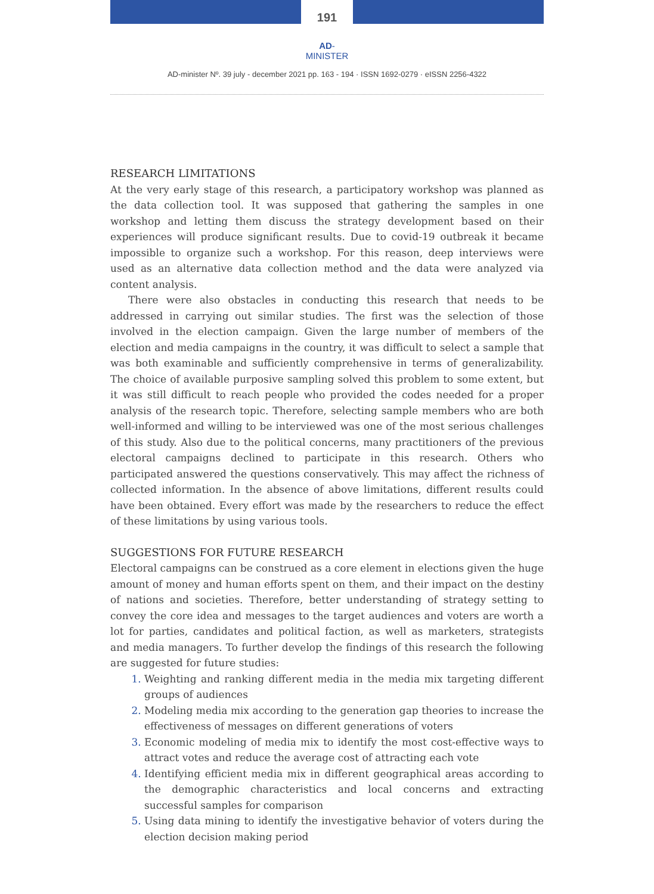191
AD-MINISTER
AD-minister Nº. 39 july - december 2021 pp. 163 - 194 · ISSN 1692-0279 · eISSN 2256-4322
RESEARCH LIMITATIONS
At the very early stage of this research, a participatory workshop was planned as the data collection tool. It was supposed that gathering the samples in one workshop and letting them discuss the strategy development based on their experiences will produce significant results. Due to covid-19 outbreak it became impossible to organize such a workshop. For this reason, deep interviews were used as an alternative data collection method and the data were analyzed via content analysis.
There were also obstacles in conducting this research that needs to be addressed in carrying out similar studies. The first was the selection of those involved in the election campaign. Given the large number of members of the election and media campaigns in the country, it was difficult to select a sample that was both examinable and sufficiently comprehensive in terms of generalizability. The choice of available purposive sampling solved this problem to some extent, but it was still difficult to reach people who provided the codes needed for a proper analysis of the research topic. Therefore, selecting sample members who are both well-informed and willing to be interviewed was one of the most serious challenges of this study. Also due to the political concerns, many practitioners of the previous electoral campaigns declined to participate in this research. Others who participated answered the questions conservatively. This may affect the richness of collected information. In the absence of above limitations, different results could have been obtained. Every effort was made by the researchers to reduce the effect of these limitations by using various tools.
SUGGESTIONS FOR FUTURE RESEARCH
Electoral campaigns can be construed as a core element in elections given the huge amount of money and human efforts spent on them, and their impact on the destiny of nations and societies. Therefore, better understanding of strategy setting to convey the core idea and messages to the target audiences and voters are worth a lot for parties, candidates and political faction, as well as marketers, strategists and media managers. To further develop the findings of this research the following are suggested for future studies:
Weighting and ranking different media in the media mix targeting different groups of audiences
Modeling media mix according to the generation gap theories to increase the effectiveness of messages on different generations of voters
Economic modeling of media mix to identify the most cost-effective ways to attract votes and reduce the average cost of attracting each vote
Identifying efficient media mix in different geographical areas according to the demographic characteristics and local concerns and extracting successful samples for comparison
Using data mining to identify the investigative behavior of voters during the election decision making period